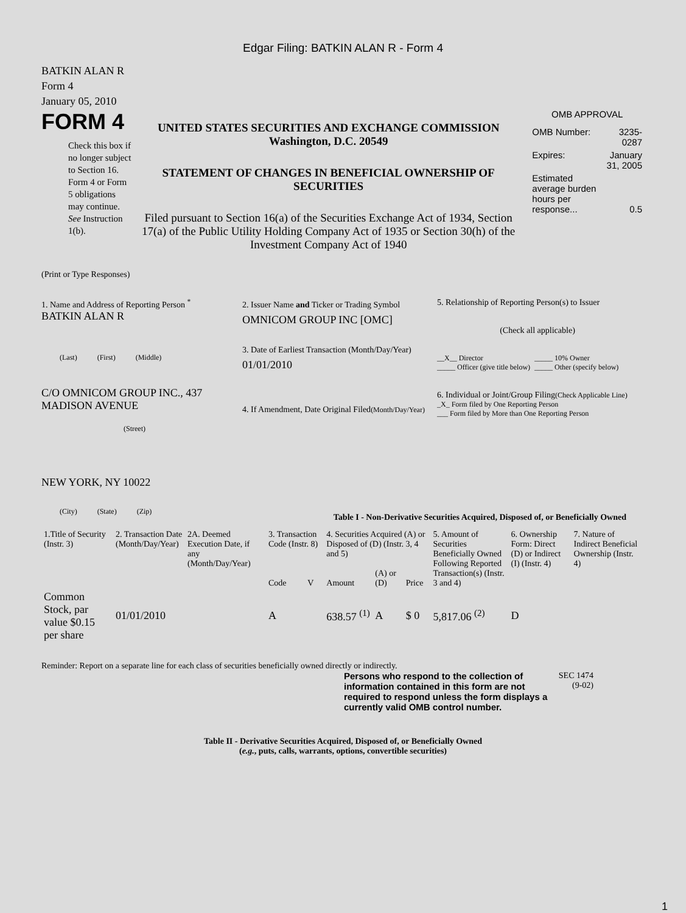Edgar Filing: BATKIN ALAN R - Form 4
BATKIN ALAN R
Form 4
January 05, 2010
FORM 4
Check this box if no longer subject to Section 16. Form 4 or Form 5 obligations may continue. See Instruction 1(b).
UNITED STATES SECURITIES AND EXCHANGE COMMISSION
Washington, D.C. 20549
STATEMENT OF CHANGES IN BENEFICIAL OWNERSHIP OF SECURITIES
Filed pursuant to Section 16(a) of the Securities Exchange Act of 1934, Section 17(a) of the Public Utility Holding Company Act of 1935 or Section 30(h) of the Investment Company Act of 1940
OMB APPROVAL
| OMB Number: | 3235-0287 |
| Expires: | January 31, 2005 |
| Estimated average burden hours per response... | 0.5 |
(Print or Type Responses)
1. Name and Address of Reporting Person <sup>*</sup>
BATKIN ALAN R
(Last) (First) (Middle)
C/O OMNICOM GROUP INC., 437 MADISON AVENUE
(Street)
NEW YORK, NY 10022
(City) (State) (Zip)
2. Issuer Name and Ticker or Trading Symbol
OMNICOM GROUP INC [OMC]
3. Date of Earliest Transaction (Month/Day/Year)
01/01/2010
4. If Amendment, Date Original Filed(Month/Day/Year)
5. Relationship of Reporting Person(s) to Issuer
(Check all applicable)
__X__ Director
_____ Officer (give title below)
_____ 10% Owner
_____ Other (specify below)
6. Individual or Joint/Group Filing(Check Applicable Line)
_X_ Form filed by One Reporting Person
___ Form filed by More than One Reporting Person
Table I - Non-Derivative Securities Acquired, Disposed of, or Beneficially Owned
| 1.Title of Security (Instr. 3) | 2. Transaction Date (Month/Day/Year) | 2A. Deemed Execution Date, if any (Month/Day/Year) | 3. Transaction Code (Instr. 8) | | 4. Securities Acquired (A) or Disposed of (D) (Instr. 3, 4 and 5) | | | 5. Amount of Securities Beneficially Owned Following Reported Transaction(s) (Instr. 3 and 4) | 6. Ownership Form: Direct (D) or Indirect (I) (Instr. 4) | 7. Nature of Indirect Beneficial Ownership (Instr. 4) |
| --- | --- | --- | --- | --- | --- | --- | --- | --- | --- | --- |
| | | | Code | V | Amount | (A) or (D) | Price | | | |
| Common Stock, par value $0.15 per share | 01/01/2010 | | A | | 638.57 <sup>(1)</sup> | A | $ 0 | 5,817.06 <sup>(2)</sup> | D | |
Reminder: Report on a separate line for each class of securities beneficially owned directly or indirectly.
Persons who respond to the collection of information contained in this form are not required to respond unless the form displays a currently valid OMB control number.
SEC 1474
(9-02)
Table II - Derivative Securities Acquired, Disposed of, or Beneficially Owned
(e.g., puts, calls, warrants, options, convertible securities)
1